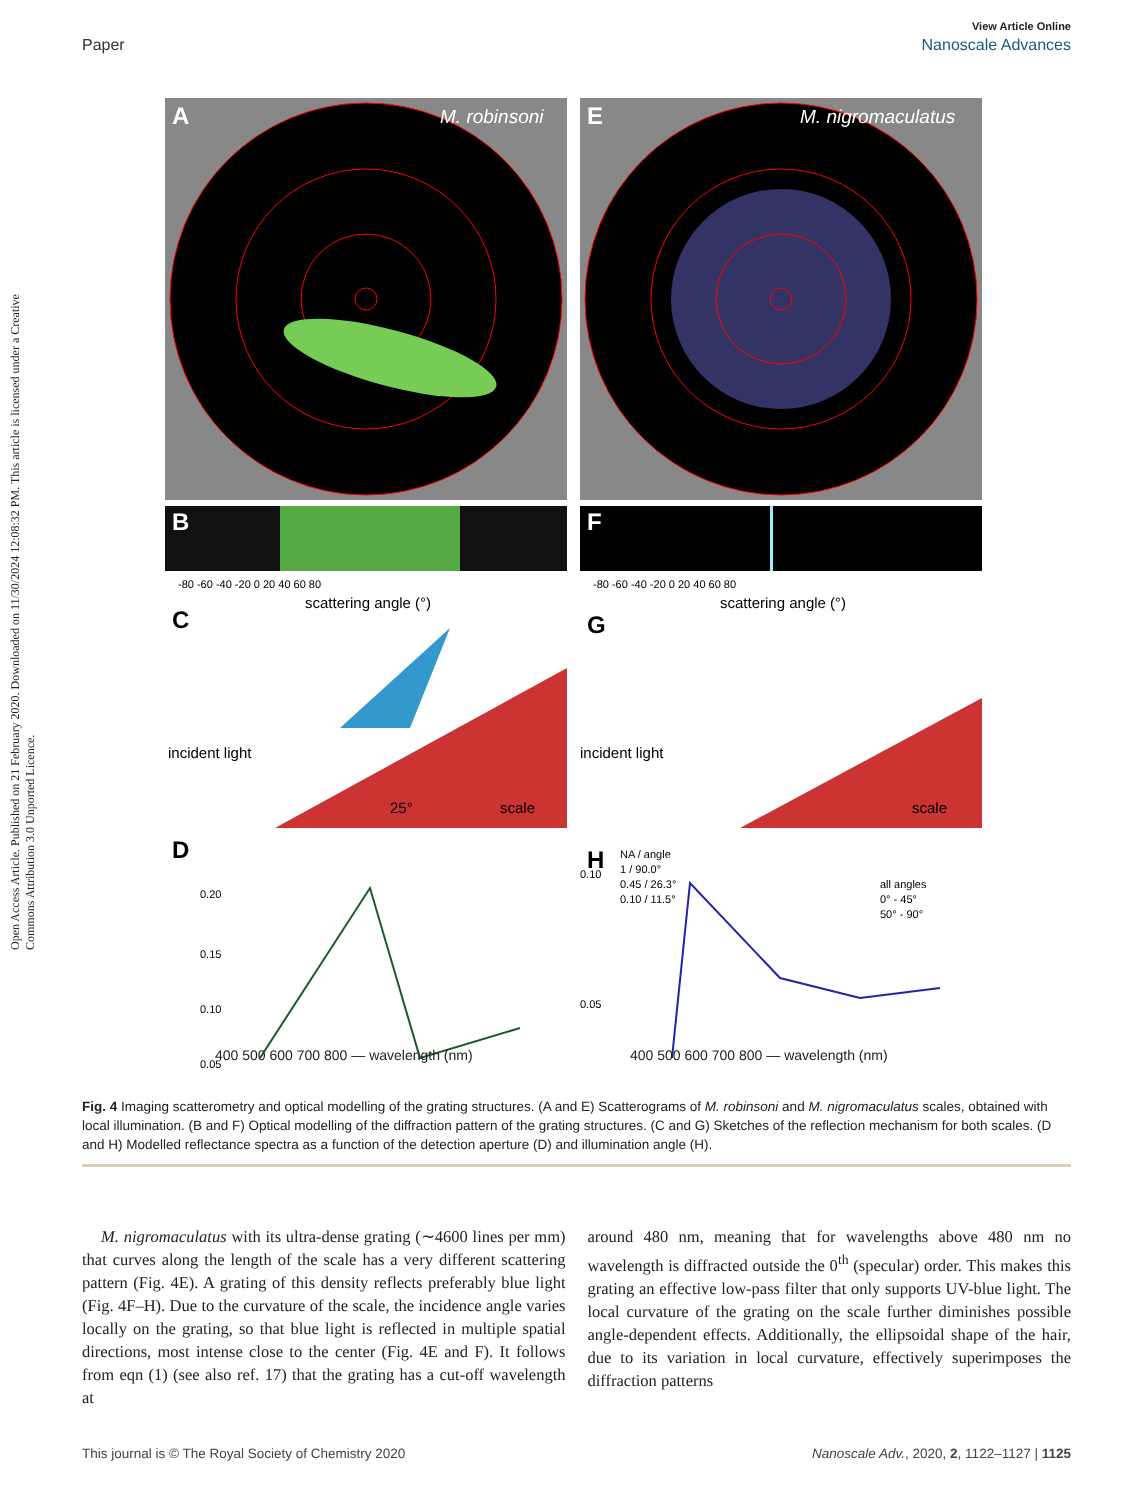View Article Online
Paper Nanoscale Advances
Open Access Article. Published on 21 February 2020. Downloaded on 11/30/2024 12:08:32 PM. This article is licensed under a Creative Commons Attribution 3.0 Unported Licence.
A
M. robinsoni
E
M. nigromaculatus
B
F
-80 -60 -40 -20 0 20 40 60 80
scattering angle (°)
-80 -60 -40 -20 0 20 40 60 80
scattering angle (°)
C
G
incident light
incident light
25°
scale
scale
D
H
0.20
0.15
0.10
0.05
0.10
0.05
NA / angle
1 / 90.0°
0.45 / 26.3°
0.10 / 11.5°
all angles
0° - 45°
50° - 90°
400 500 600 700 800 — wavelength (nm)
400 500 600 700 800 — wavelength (nm)
Fig. 4 Imaging scatterometry and optical modelling of the grating structures. (A and E) Scatterograms of M. robinsoni and M. nigromaculatus scales, obtained with local illumination. (B and F) Optical modelling of the diffraction pattern of the grating structures. (C and G) Sketches of the reflection mechanism for both scales. (D and H) Modelled reflectance spectra as a function of the detection aperture (D) and illumination angle (H).
M. nigromaculatus with its ultra-dense grating (∼4600 lines per mm) that curves along the length of the scale has a very different scattering pattern (Fig. 4E). A grating of this density reflects preferably blue light (Fig. 4F–H). Due to the curvature of the scale, the incidence angle varies locally on the grating, so that blue light is reflected in multiple spatial directions, most intense close to the center (Fig. 4E and F). It follows from eqn (1) (see also ref. 17) that the grating has a cut-off wavelength at
around 480 nm, meaning that for wavelengths above 480 nm no wavelength is diffracted outside the 0<sup>th</sup> (specular) order. This makes this grating an effective low-pass filter that only supports UV-blue light. The local curvature of the grating on the scale further diminishes possible angle-dependent effects. Additionally, the ellipsoidal shape of the hair, due to its variation in local curvature, effectively superimposes the diffraction patterns
This journal is © The Royal Society of Chemistry 2020 Nanoscale Adv., 2020, 2, 1122–1127 | 1125